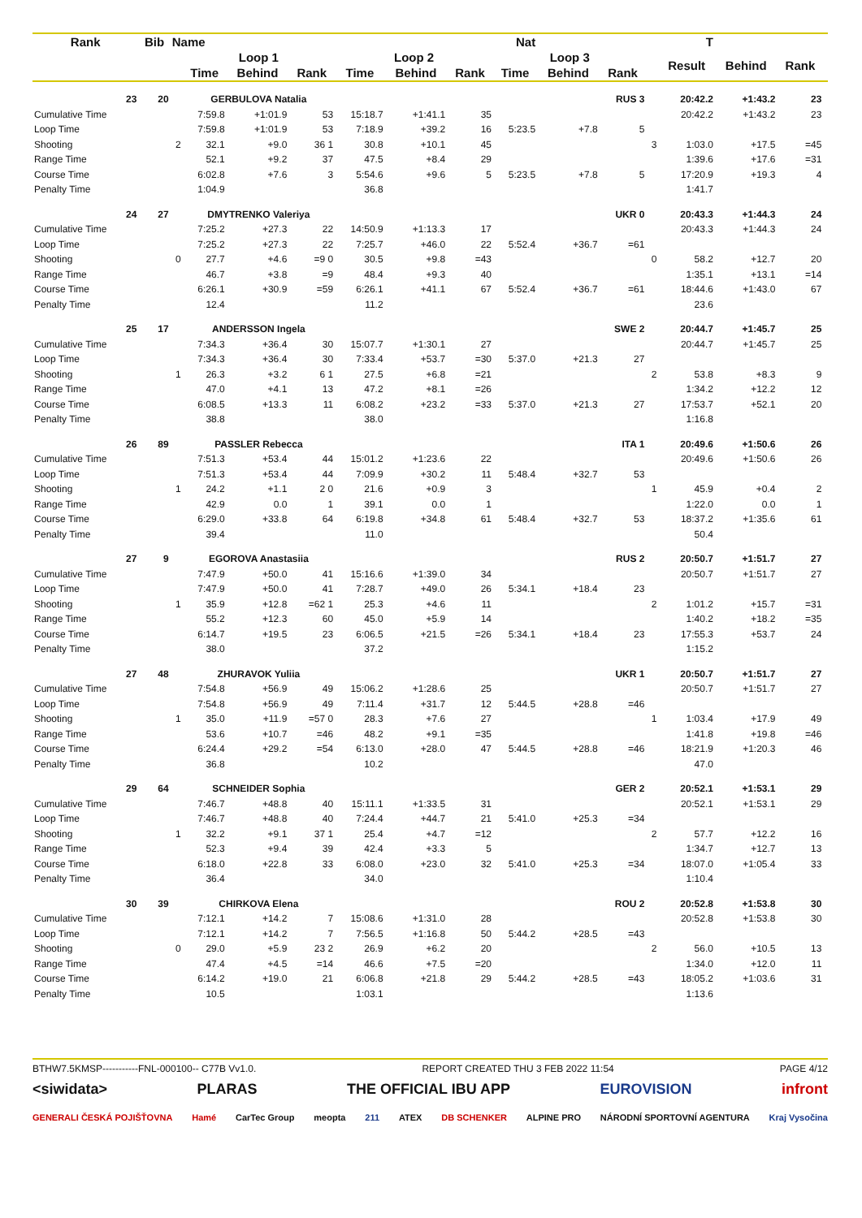| Rank | Bib | Name | | Nat | | | | | | T | | | | | | |
| --- | --- | --- | --- | --- | --- | --- | --- | --- | --- | --- | --- | --- | --- | --- | --- | --- |
| | | | Loop 1 | | | Loop 2 | | | Loop 3 | | | | Result | Behind | Rank | |
| | | | Time | Behind | Rank | Time | Behind | Rank | Time | Behind | Rank | | | | | |
| 23 | 20 | | GERBULOVA Natalia | | | | | | | | RUS 3 | | 20:42.2 | +1:43.2 | 23 | |
| Cumulative Time | | | 7:59.8 | +1:01.9 | 53 | 15:18.7 | +1:41.1 | 35 | | | | | 20:42.2 | +1:43.2 | 23 | |
| Loop Time | | | 7:59.8 | +1:01.9 | 53 | 7:18.9 | +39.2 | 16 | 5:23.5 | +7.8 | 5 | | | | | |
| Shooting | | 2 | 32.1 | +9.0 | 36 1 | 30.8 | +10.1 | 45 | | | | 3 | 1:03.0 | +17.5 | =45 | |
| Range Time | | | 52.1 | +9.2 | 37 | 47.5 | +8.4 | 29 | | | | | 1:39.6 | +17.6 | =31 | |
| Course Time | | | 6:02.8 | +7.6 | 3 | 5:54.6 | +9.6 | 5 | 5:23.5 | +7.8 | 5 | | 17:20.9 | +19.3 | 4 | |
| Penalty Time | | | 1:04.9 | | | 36.8 | | | | | | | 1:41.7 | | | |
| 24 | 27 | | DMYTRENKO Valeriya | | | | | | | | UKR 0 | | 20:43.3 | +1:44.3 | 24 | |
| Cumulative Time | | | 7:25.2 | +27.3 | 22 | 14:50.9 | +1:13.3 | 17 | | | | | 20:43.3 | +1:44.3 | 24 | |
| Loop Time | | | 7:25.2 | +27.3 | 22 | 7:25.7 | +46.0 | 22 | 5:52.4 | +36.7 | =61 | | | | | |
| Shooting | | 0 | 27.7 | +4.6 | =9 0 | 30.5 | +9.8 | =43 | | | | 0 | 58.2 | +12.7 | 20 | |
| Range Time | | | 46.7 | +3.8 | =9 | 48.4 | +9.3 | 40 | | | | | 1:35.1 | +13.1 | =14 | |
| Course Time | | | 6:26.1 | +30.9 | =59 | 6:26.1 | +41.1 | 67 | 5:52.4 | +36.7 | =61 | | 18:44.6 | +1:43.0 | 67 | |
| Penalty Time | | | 12.4 | | | 11.2 | | | | | | | 23.6 | | | |
| 25 | 17 | | ANDERSSON Ingela | | | | | | | | SWE 2 | | 20:44.7 | +1:45.7 | 25 | |
| Cumulative Time | | | 7:34.3 | +36.4 | 30 | 15:07.7 | +1:30.1 | 27 | | | | | 20:44.7 | +1:45.7 | 25 | |
| Loop Time | | | 7:34.3 | +36.4 | 30 | 7:33.4 | +53.7 | =30 | 5:37.0 | +21.3 | 27 | | | | | |
| Shooting | | 1 | 26.3 | +3.2 | 6 1 | 27.5 | +6.8 | =21 | | | | 2 | 53.8 | +8.3 | 9 | |
| Range Time | | | 47.0 | +4.1 | 13 | 47.2 | +8.1 | =26 | | | | | 1:34.2 | +12.2 | 12 | |
| Course Time | | | 6:08.5 | +13.3 | 11 | 6:08.2 | +23.2 | =33 | 5:37.0 | +21.3 | 27 | | 17:53.7 | +52.1 | 20 | |
| Penalty Time | | | 38.8 | | | 38.0 | | | | | | | 1:16.8 | | | |
| 26 | 89 | | PASSLER Rebecca | | | | | | | | ITA 1 | | 20:49.6 | +1:50.6 | 26 | |
| Cumulative Time | | | 7:51.3 | +53.4 | 44 | 15:01.2 | +1:23.6 | 22 | | | | | 20:49.6 | +1:50.6 | 26 | |
| Loop Time | | | 7:51.3 | +53.4 | 44 | 7:09.9 | +30.2 | 11 | 5:48.4 | +32.7 | 53 | | | | | |
| Shooting | | 1 | 24.2 | +1.1 | 2 0 | 21.6 | +0.9 | 3 | | | | 1 | 45.9 | +0.4 | 2 | |
| Range Time | | | 42.9 | 0.0 | 1 | 39.1 | 0.0 | 1 | | | | | 1:22.0 | 0.0 | 1 | |
| Course Time | | | 6:29.0 | +33.8 | 64 | 6:19.8 | +34.8 | 61 | 5:48.4 | +32.7 | 53 | | 18:37.2 | +1:35.6 | 61 | |
| Penalty Time | | | 39.4 | | | 11.0 | | | | | | | 50.4 | | | |
| 27 | 9 | | EGOROVA Anastasiia | | | | | | | | RUS 2 | | 20:50.7 | +1:51.7 | 27 | |
| Cumulative Time | | | 7:47.9 | +50.0 | 41 | 15:16.6 | +1:39.0 | 34 | | | | | 20:50.7 | +1:51.7 | 27 | |
| Loop Time | | | 7:47.9 | +50.0 | 41 | 7:28.7 | +49.0 | 26 | 5:34.1 | +18.4 | 23 | | | | | |
| Shooting | | 1 | 35.9 | +12.8 | =62 1 | 25.3 | +4.6 | 11 | | | | 2 | 1:01.2 | +15.7 | =31 | |
| Range Time | | | 55.2 | +12.3 | 60 | 45.0 | +5.9 | 14 | | | | | 1:40.2 | +18.2 | =35 | |
| Course Time | | | 6:14.7 | +19.5 | 23 | 6:06.5 | +21.5 | =26 | 5:34.1 | +18.4 | 23 | | 17:55.3 | +53.7 | 24 | |
| Penalty Time | | | 38.0 | | | 37.2 | | | | | | | 1:15.2 | | | |
| 27 | 48 | | ZHURAVOK Yuliia | | | | | | | | UKR 1 | | 20:50.7 | +1:51.7 | 27 | |
| Cumulative Time | | | 7:54.8 | +56.9 | 49 | 15:06.2 | +1:28.6 | 25 | | | | | 20:50.7 | +1:51.7 | 27 | |
| Loop Time | | | 7:54.8 | +56.9 | 49 | 7:11.4 | +31.7 | 12 | 5:44.5 | +28.8 | =46 | | | | | |
| Shooting | | 1 | 35.0 | +11.9 | =57 0 | 28.3 | +7.6 | 27 | | | | 1 | 1:03.4 | +17.9 | 49 | |
| Range Time | | | 53.6 | +10.7 | =46 | 48.2 | +9.1 | =35 | | | | | 1:41.8 | +19.8 | =46 | |
| Course Time | | | 6:24.4 | +29.2 | =54 | 6:13.0 | +28.0 | 47 | 5:44.5 | +28.8 | =46 | | 18:21.9 | +1:20.3 | 46 | |
| Penalty Time | | | 36.8 | | | 10.2 | | | | | | | 47.0 | | | |
| 29 | 64 | | SCHNEIDER Sophia | | | | | | | | GER 2 | | 20:52.1 | +1:53.1 | 29 | |
| Cumulative Time | | | 7:46.7 | +48.8 | 40 | 15:11.1 | +1:33.5 | 31 | | | | | 20:52.1 | +1:53.1 | 29 | |
| Loop Time | | | 7:46.7 | +48.8 | 40 | 7:24.4 | +44.7 | 21 | 5:41.0 | +25.3 | =34 | | | | | |
| Shooting | | 1 | 32.2 | +9.1 | 37 1 | 25.4 | +4.7 | =12 | | | | 2 | 57.7 | +12.2 | 16 | |
| Range Time | | | 52.3 | +9.4 | 39 | 42.4 | +3.3 | 5 | | | | | 1:34.7 | +12.7 | 13 | |
| Course Time | | | 6:18.0 | +22.8 | 33 | 6:08.0 | +23.0 | 32 | 5:41.0 | +25.3 | =34 | | 18:07.0 | +1:05.4 | 33 | |
| Penalty Time | | | 36.4 | | | 34.0 | | | | | | | 1:10.4 | | | |
| 30 | 39 | | CHIRKOVA Elena | | | | | | | | ROU 2 | | 20:52.8 | +1:53.8 | 30 | |
| Cumulative Time | | | 7:12.1 | +14.2 | 7 | 15:08.6 | +1:31.0 | 28 | | | | | 20:52.8 | +1:53.8 | 30 | |
| Loop Time | | | 7:12.1 | +14.2 | 7 | 7:56.5 | +1:16.8 | 50 | 5:44.2 | +28.5 | =43 | | | | | |
| Shooting | | 0 | 29.0 | +5.9 | 23 2 | 26.9 | +6.2 | 20 | | | | 2 | 56.0 | +10.5 | 13 | |
| Range Time | | | 47.4 | +4.5 | =14 | 46.6 | +7.5 | =20 | | | | | 1:34.0 | +12.0 | 11 | |
| Course Time | | | 6:14.2 | +19.0 | 21 | 6:06.8 | +21.8 | 29 | 5:44.2 | +28.5 | =43 | | 18:05.2 | +1:03.6 | 31 | |
| Penalty Time | | | 10.5 | | | 1:03.1 | | | | | | | 1:13.6 | | | |
BTHW7.5KMSP-----------FNL-000100-- C77B Vv1.0. REPORT CREATED THU 3 FEB 2022 11:54 PAGE 4/12
<siwidata> PLARAS THE OFFICIAL IBU APP EUROVISION infront
GENERALI ČESKÁ POJIŠŤOVNA Hamé CarTec Group meopta 211 ATEX DB SCHENKER ALPINE PRO NÁRODNÍ SPORTOVNÍ AGENTURA Kraj Vysočina